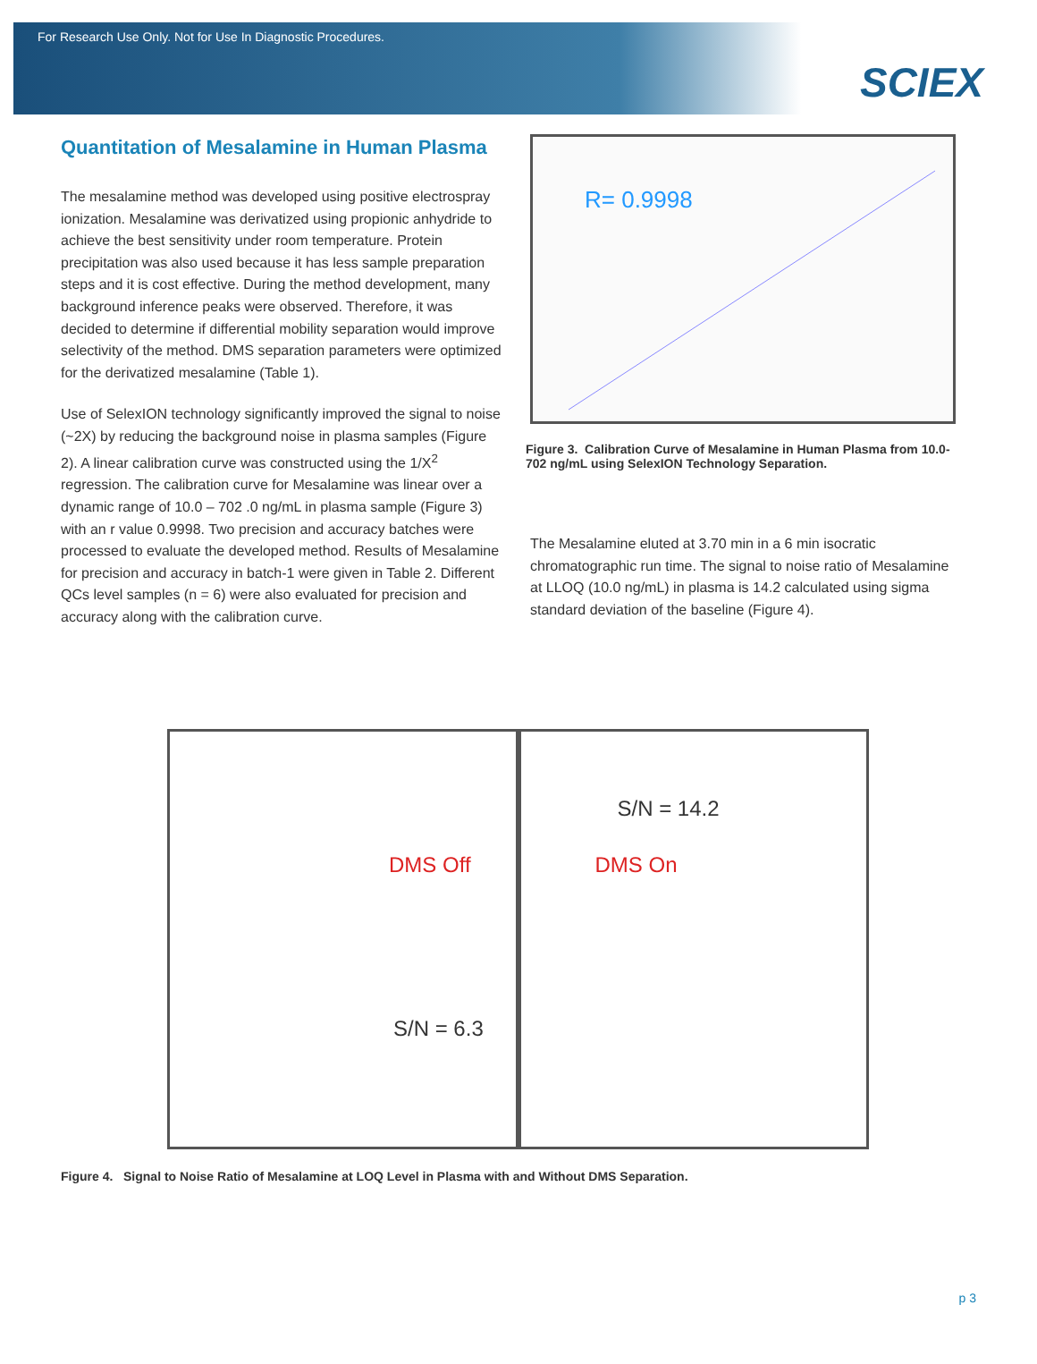For Research Use Only. Not for Use In Diagnostic Procedures.
SCIEX
Quantitation of Mesalamine in Human Plasma
The mesalamine method was developed using positive electrospray ionization. Mesalamine was derivatized using propionic anhydride to achieve the best sensitivity under room temperature. Protein precipitation was also used because it has less sample preparation steps and it is cost effective. During the method development, many background inference peaks were observed. Therefore, it was decided to determine if differential mobility separation would improve selectivity of the method. DMS separation parameters were optimized for the derivatized mesalamine (Table 1).
Use of SelexION technology significantly improved the signal to noise (~2X) by reducing the background noise in plasma samples (Figure 2). A linear calibration curve was constructed using the 1/X<sup>2</sup> regression. The calibration curve for Mesalamine was linear over a dynamic range of 10.0 – 702 .0 ng/mL in plasma sample (Figure 3) with an r value 0.9998. Two precision and accuracy batches were processed to evaluate the developed method. Results of Mesalamine for precision and accuracy in batch-1 were given in Table 2. Different QCs level samples (n = 6) were also evaluated for precision and accuracy along with the calibration curve.
R= 0.9998
Figure 3. Calibration Curve of Mesalamine in Human Plasma from 10.0-702 ng/mL using SelexION Technology Separation.
The Mesalamine eluted at 3.70 min in a 6 min isocratic chromatographic run time. The signal to noise ratio of Mesalamine at LLOQ (10.0 ng/mL) in plasma is 14.2 calculated using sigma standard deviation of the baseline (Figure 4).
DMS Off
S/N = 6.3
S/N = 14.2
DMS On
Figure 4. Signal to Noise Ratio of Mesalamine at LOQ Level in Plasma with and Without DMS Separation.
p 3